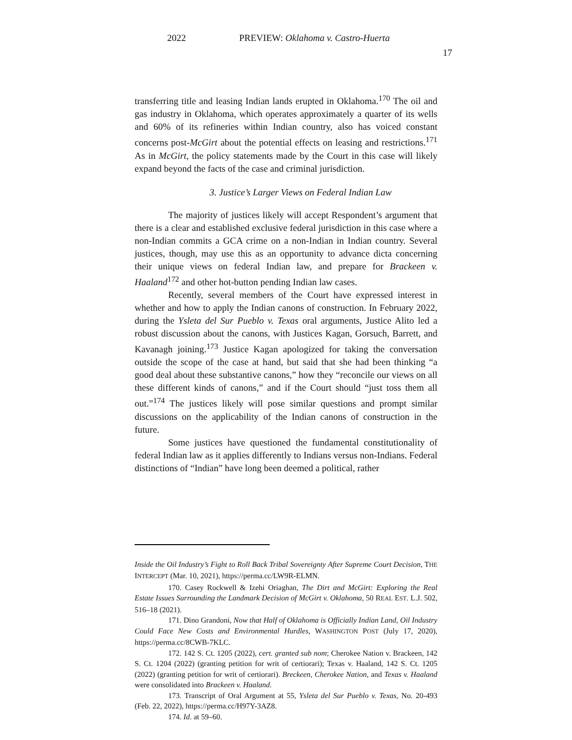2022 PREVIEW: Oklahoma v. Castro-Huerta
17
transferring title and leasing Indian lands erupted in Oklahoma.<sup>170</sup> The oil and gas industry in Oklahoma, which operates approximately a quarter of its wells and 60% of its refineries within Indian country, also has voiced constant concerns post-McGirt about the potential effects on leasing and restrictions.<sup>171</sup> As in McGirt, the policy statements made by the Court in this case will likely expand beyond the facts of the case and criminal jurisdiction.
3. Justice’s Larger Views on Federal Indian Law
The majority of justices likely will accept Respondent’s argument that there is a clear and established exclusive federal jurisdiction in this case where a non-Indian commits a GCA crime on a non-Indian in Indian country. Several justices, though, may use this as an opportunity to advance dicta concerning their unique views on federal Indian law, and prepare for Brackeen v. Haaland<sup>172</sup> and other hot-button pending Indian law cases.
Recently, several members of the Court have expressed interest in whether and how to apply the Indian canons of construction. In February 2022, during the Ysleta del Sur Pueblo v. Texas oral arguments, Justice Alito led a robust discussion about the canons, with Justices Kagan, Gorsuch, Barrett, and Kavanagh joining.<sup>173</sup> Justice Kagan apologized for taking the conversation outside the scope of the case at hand, but said that she had been thinking “a good deal about these substantive canons,” how they “reconcile our views on all these different kinds of canons,” and if the Court should “just toss them all out.”<sup>174</sup> The justices likely will pose similar questions and prompt similar discussions on the applicability of the Indian canons of construction in the future.
Some justices have questioned the fundamental constitutionality of federal Indian law as it applies differently to Indians versus non-Indians. Federal distinctions of “Indian” have long been deemed a political, rather
Inside the Oil Industry’s Fight to Roll Back Tribal Sovereignty After Supreme Court Decision, THE INTERCEPT (Mar. 10, 2021), https://perma.cc/LW9R-ELMN.
170. Casey Rockwell & Izehi Oriaghan, The Dirt and McGirt: Exploring the Real Estate Issues Surrounding the Landmark Decision of McGirt v. Oklahoma, 50 REAL EST. L.J. 502, 516–18 (2021).
171. Dino Grandoni, Now that Half of Oklahoma is Officially Indian Land, Oil Industry Could Face New Costs and Environmental Hurdles, WASHINGTON POST (July 17, 2020), https://perma.cc/8CWB-7KLC.
172. 142 S. Ct. 1205 (2022), cert. granted sub nom; Cherokee Nation v. Brackeen, 142 S. Ct. 1204 (2022) (granting petition for writ of certiorari); Texas v. Haaland, 142 S. Ct. 1205 (2022) (granting petition for writ of certiorari). Breckeen, Cherokee Nation, and Texas v. Haaland were consolidated into Brackeen v. Haaland.
173. Transcript of Oral Argument at 55, Ysleta del Sur Pueblo v. Texas, No. 20-493 (Feb. 22, 2022), https://perma.cc/H97Y-3AZ8.
174. Id. at 59–60.